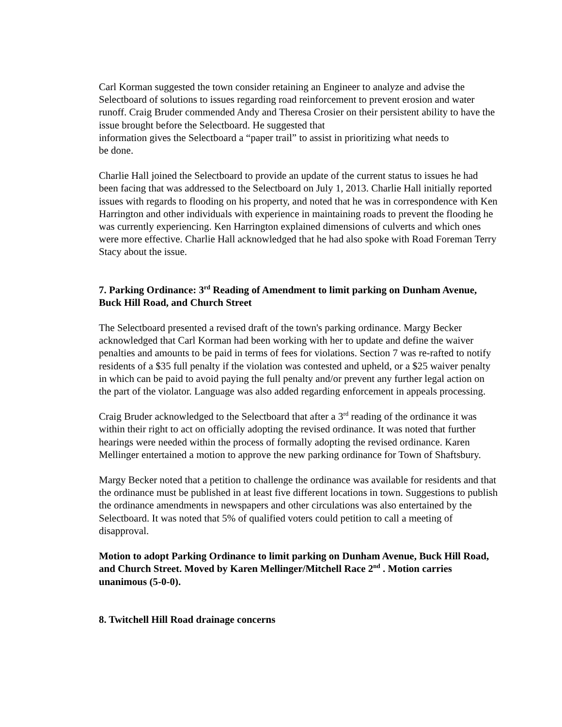Carl Korman suggested the town consider retaining an Engineer to analyze and advise the Selectboard of solutions to issues regarding road reinforcement to prevent erosion and water runoff. Craig Bruder commended Andy and Theresa Crosier on their persistent ability to have the issue brought before the Selectboard. He suggested that
information gives the Selectboard a “paper trail” to assist in prioritizing what needs to
be done.
Charlie Hall joined the Selectboard to provide an update of the current status to issues he had been facing that was addressed to the Selectboard on July 1, 2013. Charlie Hall initially reported issues with regards to flooding on his property, and noted that he was in correspondence with Ken Harrington and other individuals with experience in maintaining roads to prevent the flooding he was currently experiencing. Ken Harrington explained dimensions of culverts and which ones were more effective. Charlie Hall acknowledged that he had also spoke with Road Foreman Terry Stacy about the issue.
7. Parking Ordinance: 3<sup>rd</sup> Reading of Amendment to limit parking on Dunham Avenue, Buck Hill Road, and Church Street
The Selectboard presented a revised draft of the town's parking ordinance. Margy Becker acknowledged that Carl Korman had been working with her to update and define the waiver penalties and amounts to be paid in terms of fees for violations. Section 7 was re-rafted to notify residents of a $35 full penalty if the violation was contested and upheld, or a $25 waiver penalty in which can be paid to avoid paying the full penalty and/or prevent any further legal action on the part of the violator. Language was also added regarding enforcement in appeals processing.
Craig Bruder acknowledged to the Selectboard that after a 3<sup>rd</sup> reading of the ordinance it was within their right to act on officially adopting the revised ordinance. It was noted that further hearings were needed within the process of formally adopting the revised ordinance. Karen Mellinger entertained a motion to approve the new parking ordinance for Town of Shaftsbury.
Margy Becker noted that a petition to challenge the ordinance was available for residents and that the ordinance must be published in at least five different locations in town. Suggestions to publish the ordinance amendments in newspapers and other circulations was also entertained by the Selectboard. It was noted that 5% of qualified voters could petition to call a meeting of disapproval.
Motion to adopt Parking Ordinance to limit parking on Dunham Avenue, Buck Hill Road, and Church Street. Moved by Karen Mellinger/Mitchell Race 2<sup>nd</sup> . Motion carries unanimous (5-0-0).
8. Twitchell Hill Road drainage concerns